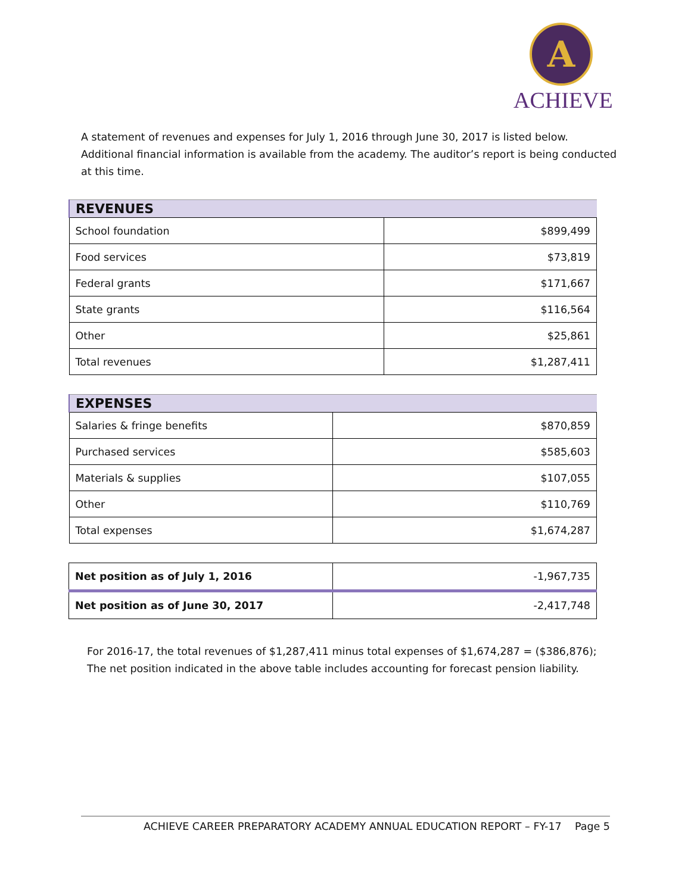A
ACHIEVE
A statement of revenues and expenses for July 1, 2016 through June 30, 2017 is listed below. Additional financial information is available from the academy. The auditor’s report is being conducted at this time.
| REVENUES | |
| --- | --- |
| School foundation | $899,499 |
| Food services | $73,819 |
| Federal grants | $171,667 |
| State grants | $116,564 |
| Other | $25,861 |
| Total revenues | $1,287,411 |
| EXPENSES | |
| --- | --- |
| Salaries & fringe benefits | $870,859 |
| Purchased services | $585,603 |
| Materials & supplies | $107,055 |
| Other | $110,769 |
| Total expenses | $1,674,287 |
| Net position as of July 1, 2016 | -1,967,735 |
| Net position as of June 30, 2017 | -2,417,748 |
For 2016-17, the total revenues of $1,287,411 minus total expenses of $1,674,287 = ($386,876); The net position indicated in the above table includes accounting for forecast pension liability.
ACHIEVE CAREER PREPARATORY ACADEMY ANNUAL EDUCATION REPORT – FY-17 Page 5